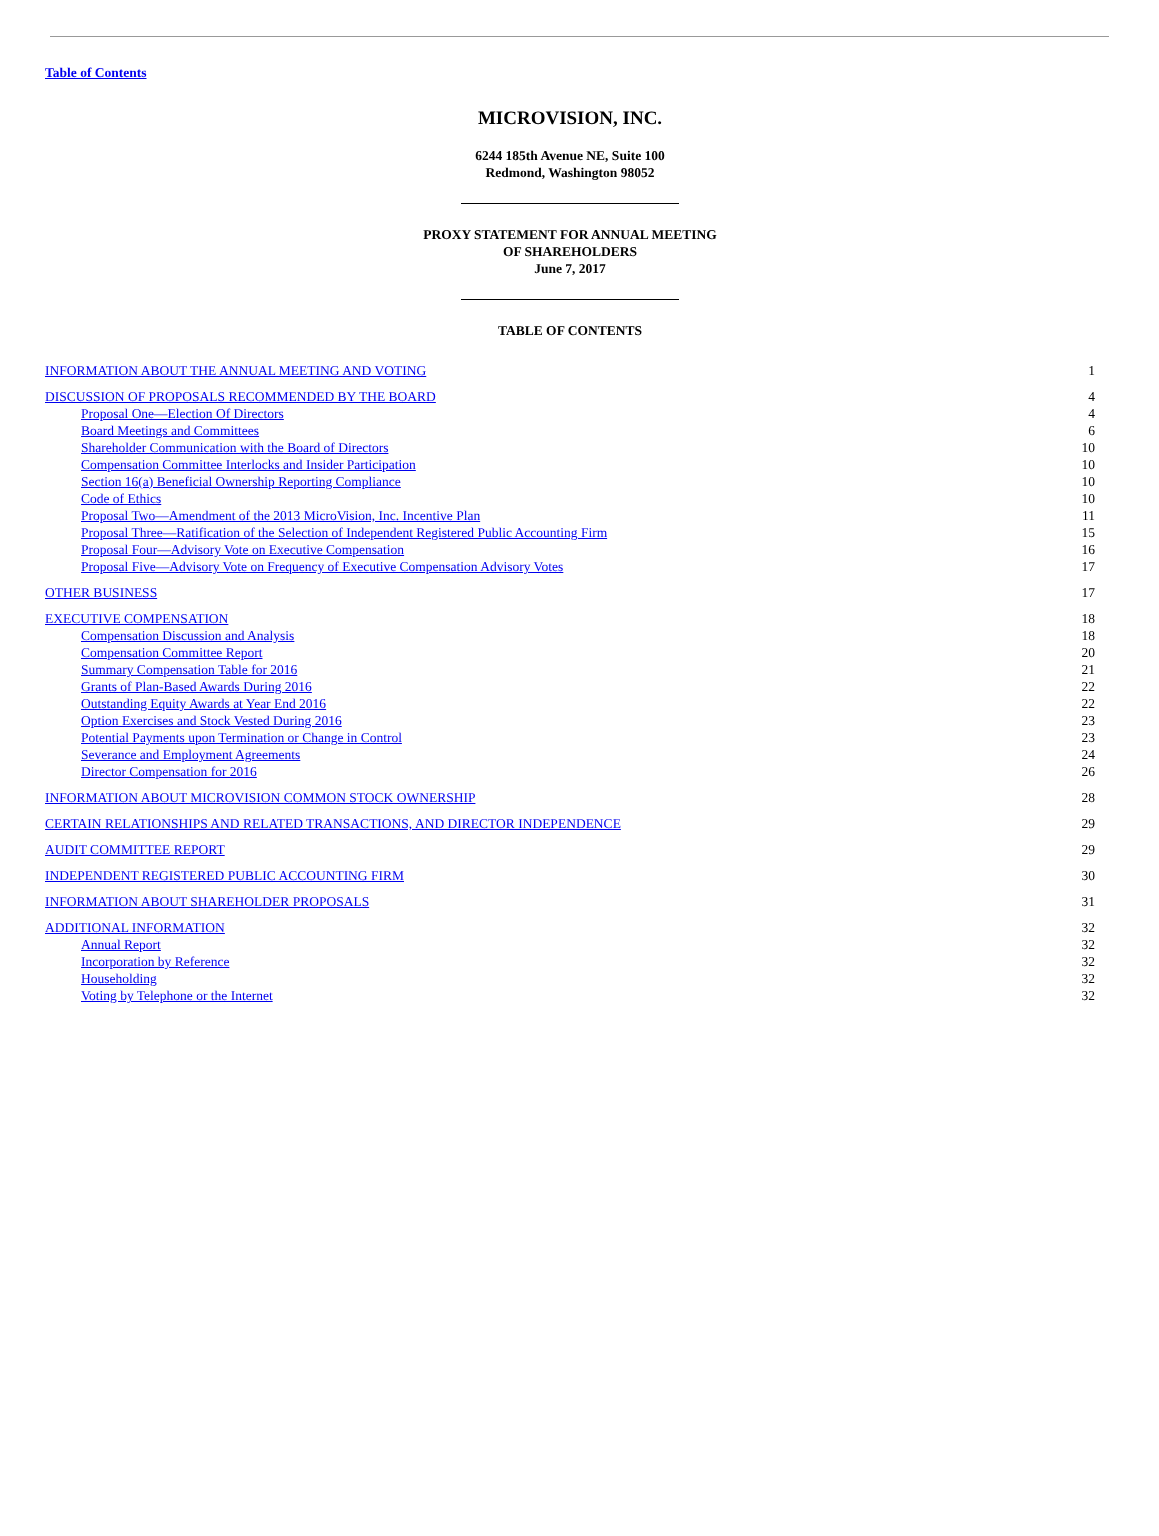Table of Contents
MICROVISION, INC.
6244 185th Avenue NE, Suite 100
Redmond, Washington 98052
PROXY STATEMENT FOR ANNUAL MEETING
OF SHAREHOLDERS
June 7, 2017
TABLE OF CONTENTS
| INFORMATION ABOUT THE ANNUAL MEETING AND VOTING | 1 |
| DISCUSSION OF PROPOSALS RECOMMENDED BY THE BOARD | 4 |
| Proposal One—Election Of Directors | 4 |
| Board Meetings and Committees | 6 |
| Shareholder Communication with the Board of Directors | 10 |
| Compensation Committee Interlocks and Insider Participation | 10 |
| Section 16(a) Beneficial Ownership Reporting Compliance | 10 |
| Code of Ethics | 10 |
| Proposal Two—Amendment of the 2013 MicroVision, Inc. Incentive Plan | 11 |
| Proposal Three—Ratification of the Selection of Independent Registered Public Accounting Firm | 15 |
| Proposal Four—Advisory Vote on Executive Compensation | 16 |
| Proposal Five—Advisory Vote on Frequency of Executive Compensation Advisory Votes | 17 |
| OTHER BUSINESS | 17 |
| EXECUTIVE COMPENSATION | 18 |
| Compensation Discussion and Analysis | 18 |
| Compensation Committee Report | 20 |
| Summary Compensation Table for 2016 | 21 |
| Grants of Plan-Based Awards During 2016 | 22 |
| Outstanding Equity Awards at Year End 2016 | 22 |
| Option Exercises and Stock Vested During 2016 | 23 |
| Potential Payments upon Termination or Change in Control | 23 |
| Severance and Employment Agreements | 24 |
| Director Compensation for 2016 | 26 |
| INFORMATION ABOUT MICROVISION COMMON STOCK OWNERSHIP | 28 |
| CERTAIN RELATIONSHIPS AND RELATED TRANSACTIONS, AND DIRECTOR INDEPENDENCE | 29 |
| AUDIT COMMITTEE REPORT | 29 |
| INDEPENDENT REGISTERED PUBLIC ACCOUNTING FIRM | 30 |
| INFORMATION ABOUT SHAREHOLDER PROPOSALS | 31 |
| ADDITIONAL INFORMATION | 32 |
| Annual Report | 32 |
| Incorporation by Reference | 32 |
| Householding | 32 |
| Voting by Telephone or the Internet | 32 |